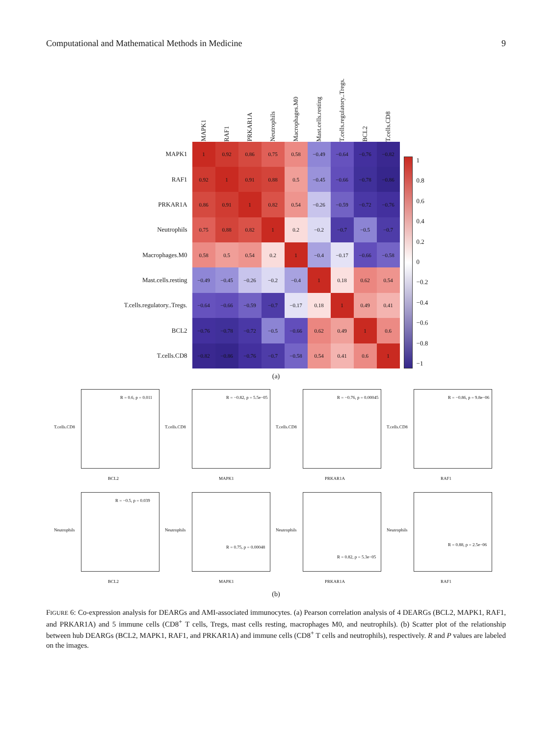Computational and Mathematical Methods in Medicine 9
| | MAPK1 | RAF1 | PRKAR1A | Neutrophils | Macrophages.M0 | Mast.cells.resting | T.cells.regulatory..Tregs. | BCL2 | T.cells.CD8 |
| MAPK1 | 1 | 0.92 | 0.86 | 0.75 | 0.58 | −0.49 | −0.64 | −0.76 | −0.82 |
| RAF1 | 0.92 | 1 | 0.91 | 0.88 | 0.5 | −0.45 | −0.66 | −0.78 | −0.86 |
| PRKAR1A | 0.86 | 0.91 | 1 | 0.82 | 0.54 | −0.26 | −0.59 | −0.72 | −0.76 |
| Neutrophils | 0.75 | 0.88 | 0.82 | 1 | 0.2 | −0.2 | −0.7 | −0.5 | −0.7 |
| Macrophages.M0 | 0.58 | 0.5 | 0.54 | 0.2 | 1 | −0.4 | −0.17 | −0.66 | −0.58 |
| Mast.cells.resting | −0.49 | −0.45 | −0.26 | −0.2 | −0.4 | 1 | 0.18 | 0.62 | 0.54 |
| T.cells.regulatory..Tregs. | −0.64 | −0.66 | −0.59 | −0.7 | −0.17 | 0.18 | 1 | 0.49 | 0.41 |
| BCL2 | −0.76 | −0.78 | −0.72 | −0.5 | −0.66 | 0.62 | 0.49 | 1 | 0.6 |
| T.cells.CD8 | −0.82 | −0.86 | −0.76 | −0.7 | −0.58 | 0.54 | 0.41 | 0.6 | 1 |
1
0.8
0.6
0.4
0.2
0
−0.2
−0.4
−0.6
−0.8
−1
(a)
R = 0.6, p = 0.011
BCL2
T.cells.CD8
R = −0.82, p = 5.5e−05
MAPK1
T.cells.CD8
R = −0.76, p = 0.00045
PRKAR1A
T.cells.CD8
R = −0.86, p = 9.8e−06
RAF1
T.cells.CD8
R = −0.5, p = 0.039
BCL2
Neutrophils
R = 0.75, p = 0.00048
MAPK1
Neutrophils
R = 0.82, p = 5.3e−05
PRKAR1A
Neutrophils
R = 0.88, p = 2.5e−06
RAF1
Neutrophils
(b)
FIGURE 6: Co-expression analysis for DEARGs and AMI-associated immunocytes. (a) Pearson correlation analysis of 4 DEARGs (BCL2, MAPK1, RAF1, and PRKAR1A) and 5 immune cells (CD8<sup>+</sup> T cells, Tregs, mast cells resting, macrophages M0, and neutrophils). (b) Scatter plot of the relationship between hub DEARGs (BCL2, MAPK1, RAF1, and PRKAR1A) and immune cells (CD8<sup>+</sup> T cells and neutrophils), respectively. R and P values are labeled on the images.